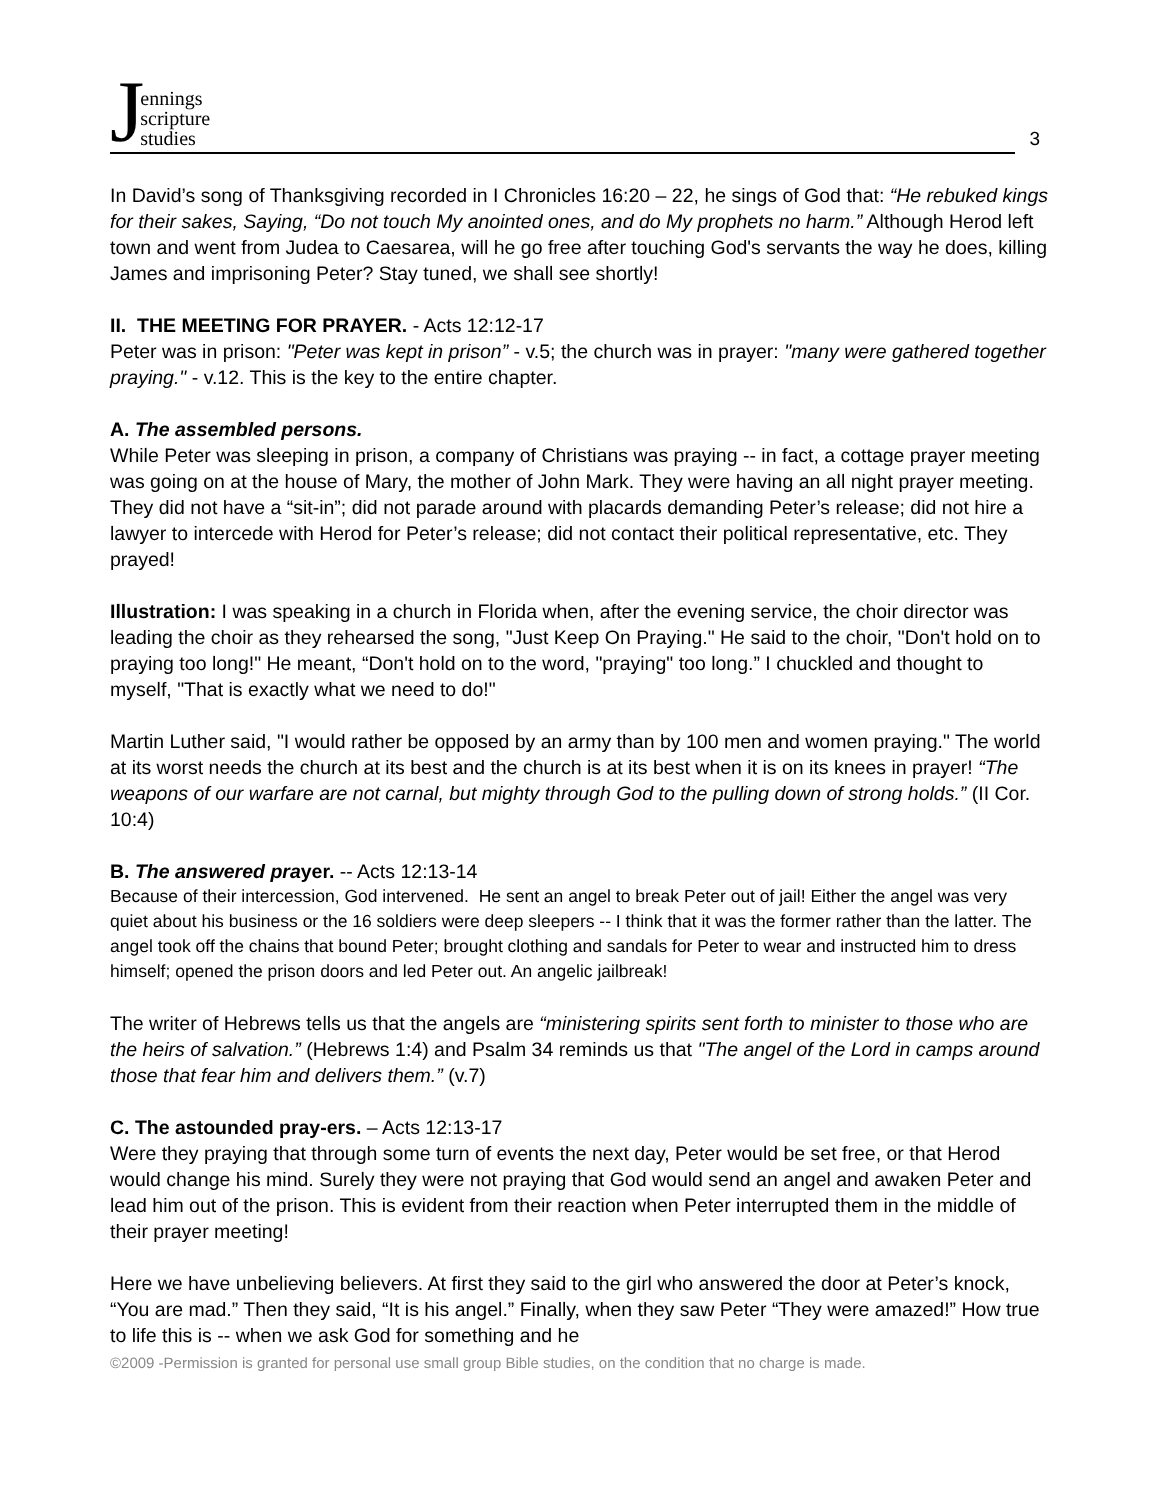Jennings
scripture
studies
3
In David’s song of Thanksgiving recorded in I Chronicles 16:20 – 22, he sings of God that: “He rebuked kings for their sakes, Saying, “Do not touch My anointed ones, and do My prophets no harm.” Although Herod left town and went from Judea to Caesarea, will he go free after touching God's servants the way he does, killing James and imprisoning Peter? Stay tuned, we shall see shortly!
II. THE MEETING FOR PRAYER. - Acts 12:12-17
Peter was in prison: "Peter was kept in prison” - v.5; the church was in prayer: "many were gathered together praying." - v.12. This is the key to the entire chapter.
A. The assembled persons.
While Peter was sleeping in prison, a company of Christians was praying -- in fact, a cottage prayer meeting was going on at the house of Mary, the mother of John Mark. They were having an all night prayer meeting. They did not have a “sit-in”; did not parade around with placards demanding Peter’s release; did not hire a lawyer to intercede with Herod for Peter’s release; did not contact their political representative, etc. They prayed!
Illustration: I was speaking in a church in Florida when, after the evening service, the choir director was leading the choir as they rehearsed the song, "Just Keep On Praying." He said to the choir, "Don't hold on to praying too long!" He meant, “Don't hold on to the word, "praying" too long.” I chuckled and thought to myself, "That is exactly what we need to do!"
Martin Luther said, "I would rather be opposed by an army than by 100 men and women praying." The world at its worst needs the church at its best and the church is at its best when it is on its knees in prayer! “The weapons of our warfare are not carnal, but mighty through God to the pulling down of strong holds.” (II Cor. 10:4)
B. The answered prayer. -- Acts 12:13-14
Because of their intercession, God intervened. He sent an angel to break Peter out of jail! Either the angel was very quiet about his business or the 16 soldiers were deep sleepers -- I think that it was the former rather than the latter. The angel took off the chains that bound Peter; brought clothing and sandals for Peter to wear and instructed him to dress himself; opened the prison doors and led Peter out. An angelic jailbreak!
The writer of Hebrews tells us that the angels are “ministering spirits sent forth to minister to those who are the heirs of salvation.” (Hebrews 1:4) and Psalm 34 reminds us that "The angel of the Lord in camps around those that fear him and delivers them.” (v.7)
C. The astounded pray-ers. – Acts 12:13-17
Were they praying that through some turn of events the next day, Peter would be set free, or that Herod would change his mind. Surely they were not praying that God would send an angel and awaken Peter and lead him out of the prison. This is evident from their reaction when Peter interrupted them in the middle of their prayer meeting!
Here we have unbelieving believers. At first they said to the girl who answered the door at Peter’s knock, “You are mad.” Then they said, “It is his angel.” Finally, when they saw Peter “They were amazed!” How true to life this is -- when we ask God for something and he
©2009 -Permission is granted for personal use small group Bible studies, on the condition that no charge is made.